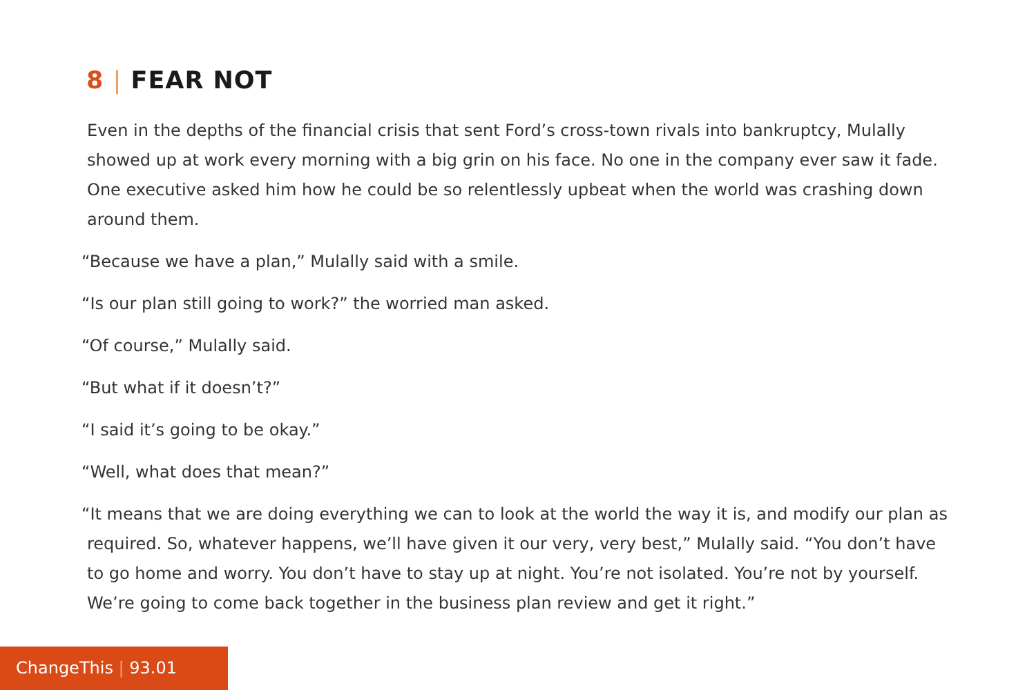8 | FEAR NOT
Even in the depths of the financial crisis that sent Ford’s cross-town rivals into bankruptcy, Mulally showed up at work every morning with a big grin on his face. No one in the company ever saw it fade. One executive asked him how he could be so relentlessly upbeat when the world was crashing down around them.
“Because we have a plan,” Mulally said with a smile.
“Is our plan still going to work?” the worried man asked.
“Of course,” Mulally said.
“But what if it doesn’t?”
“I said it’s going to be okay.”
“Well, what does that mean?”
“It means that we are doing everything we can to look at the world the way it is, and modify our plan as required. So, whatever happens, we’ll have given it our very, very best,” Mulally said. “You don’t have to go home and worry. You don’t have to stay up at night. You’re not isolated. You’re not by yourself. We’re going to come back together in the business plan review and get it right.”
ChangeThis | 93.01